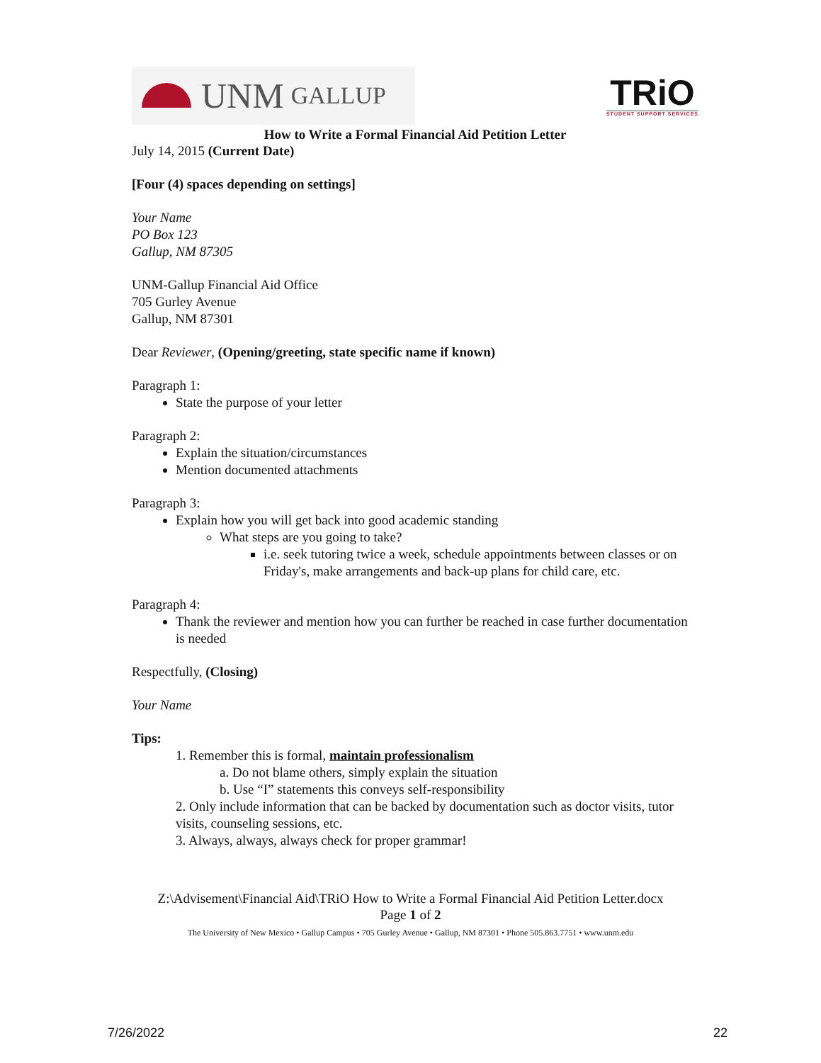UNM GALLUP
TRiO
STUDENT SUPPORT SERVICES
How to Write a Formal Financial Aid Petition Letter
July 14, 2015 (Current Date)
[Four (4) spaces depending on settings]
Your Name
PO Box 123
Gallup, NM 87305
UNM-Gallup Financial Aid Office
705 Gurley Avenue
Gallup, NM 87301
Dear Reviewer, (Opening/greeting, state specific name if known)
Paragraph 1:
State the purpose of your letter
Paragraph 2:
Explain the situation/circumstances
Mention documented attachments
Paragraph 3:
Explain how you will get back into good academic standing
What steps are you going to take?
i.e. seek tutoring twice a week, schedule appointments between classes or on Friday's, make arrangements and back-up plans for child care, etc.
Paragraph 4:
Thank the reviewer and mention how you can further be reached in case further documentation is needed
Respectfully, (Closing)
Your Name
Tips:
1. Remember this is formal, maintain professionalism
a. Do not blame others, simply explain the situation
b. Use “I” statements this conveys self-responsibility
2. Only include information that can be backed by documentation such as doctor visits, tutor visits, counseling sessions, etc.
3. Always, always, always check for proper grammar!
Z:\Advisement\Financial Aid\TRiO How to Write a Formal Financial Aid Petition Letter.docx
Page 1 of 2
The University of New Mexico • Gallup Campus • 705 Gurley Avenue • Gallup, NM 87301 • Phone 505.863.7751 • www.unm.edu
7/26/2022 22